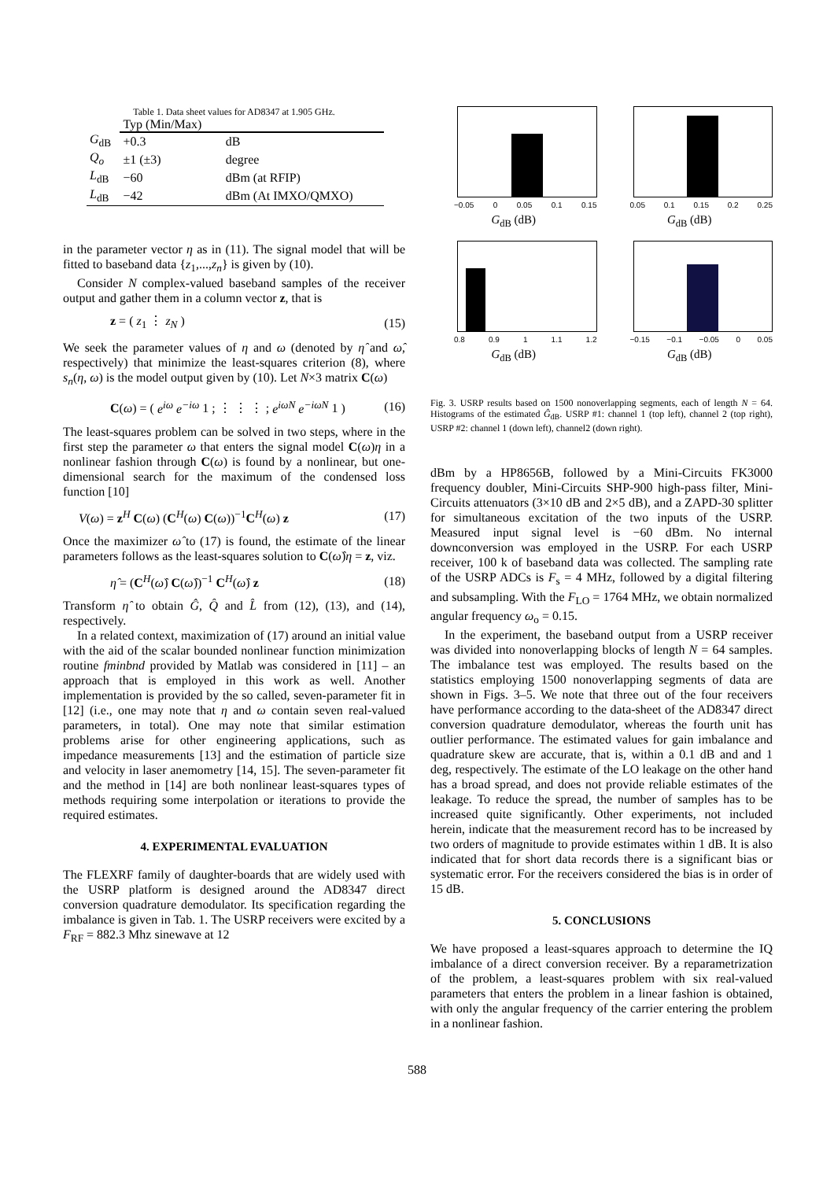Table 1. Data sheet values for AD8347 at 1.905 GHz.
| | Typ (Min/Max) | |
| G<sub>dB</sub> | +0.3 | dB |
| Q<sub>o</sub> | ±1 (±3) | degree |
| L<sub>dB</sub> | −60 | dBm (at RFIP) |
| L<sub>dB</sub> | −42 | dBm (At IMXO/QMXO) |
in the parameter vector η as in (11). The signal model that will be fitted to baseband data {z<sub>1</sub>,...,z<sub>n</sub>} is given by (10).
Consider N complex-valued baseband samples of the receiver output and gather them in a column vector z, that is
z = ( z<sub>1</sub> ⋮ z<sub>N</sub> ) (15)
We seek the parameter values of η and ω (denoted by η̂ and ω̂, respectively) that minimize the least-squares criterion (8), where s<sub>n</sub>(η, ω) is the model output given by (10). Let N×3 matrix C(ω)
C(ω) = ( e<sup>iω</sup> e<sup>−iω</sup> 1 ; ⋮ ⋮ ⋮ ; e<sup>iωN</sup> e<sup>−iωN</sup> 1 ) (16)
The least-squares problem can be solved in two steps, where in the first step the parameter ω that enters the signal model C(ω)η in a nonlinear fashion through C(ω) is found by a nonlinear, but one-dimensional search for the maximum of the condensed loss function [10]
V(ω) = z<sup>H</sup> C(ω) (C<sup>H</sup>(ω) C(ω))<sup>−1</sup>C<sup>H</sup>(ω) z (17)
Once the maximizer ω̂ to (17) is found, the estimate of the linear parameters follows as the least-squares solution to C(ω̂)η = z, viz.
η̂ = (C<sup>H</sup>(ω̂) C(ω̂))<sup>−1</sup> C<sup>H</sup>(ω̂) z (18)
Transform η̂ to obtain Ĝ, Q̂ and L̂ from (12), (13), and (14), respectively.
In a related context, maximization of (17) around an initial value with the aid of the scalar bounded nonlinear function minimization routine fminbnd provided by Matlab was considered in [11] – an approach that is employed in this work as well. Another implementation is provided by the so called, seven-parameter fit in [12] (i.e., one may note that η and ω contain seven real-valued parameters, in total). One may note that similar estimation problems arise for other engineering applications, such as impedance measurements [13] and the estimation of particle size and velocity in laser anemometry [14, 15]. The seven-parameter fit and the method in [14] are both nonlinear least-squares types of methods requiring some interpolation or iterations to provide the required estimates.
4. EXPERIMENTAL EVALUATION
The FLEXRF family of daughter-boards that are widely used with the USRP platform is designed around the AD8347 direct conversion quadrature demodulator. Its specification regarding the imbalance is given in Tab. 1. The USRP receivers were excited by a F<sub>RF</sub> = 882.3 Mhz sinewave at 12
−0.05 0 0.05 0.1 0.15
G<sub>dB</sub> (dB)
0.05 0.1 0.15 0.2 0.25
G<sub>dB</sub> (dB)
0.8 0.9 1 1.1 1.2
G<sub>dB</sub> (dB)
−0.15 −0.1 −0.05 0 0.05
G<sub>dB</sub> (dB)
Fig. 3. USRP results based on 1500 nonoverlapping segments, each of length N = 64. Histograms of the estimated Ĝ<sub>dB</sub>. USRP #1: channel 1 (top left), channel 2 (top right), USRP #2: channel 1 (down left), channel2 (down right).
dBm by a HP8656B, followed by a Mini-Circuits FK3000 frequency doubler, Mini-Circuits SHP-900 high-pass filter, Mini-Circuits attenuators (3×10 dB and 2×5 dB), and a ZAPD-30 splitter for simultaneous excitation of the two inputs of the USRP. Measured input signal level is −60 dBm. No internal downconversion was employed in the USRP. For each USRP receiver, 100 k of baseband data was collected. The sampling rate of the USRP ADCs is F<sub>s</sub> = 4 MHz, followed by a digital filtering and subsampling. With the F<sub>LO</sub> = 1764 MHz, we obtain normalized angular frequency ω<sub>o</sub> = 0.15.
In the experiment, the baseband output from a USRP receiver was divided into nonoverlapping blocks of length N = 64 samples. The imbalance test was employed. The results based on the statistics employing 1500 nonoverlapping segments of data are shown in Figs. 3–5. We note that three out of the four receivers have performance according to the data-sheet of the AD8347 direct conversion quadrature demodulator, whereas the fourth unit has outlier performance. The estimated values for gain imbalance and quadrature skew are accurate, that is, within a 0.1 dB and and 1 deg, respectively. The estimate of the LO leakage on the other hand has a broad spread, and does not provide reliable estimates of the leakage. To reduce the spread, the number of samples has to be increased quite significantly. Other experiments, not included herein, indicate that the measurement record has to be increased by two orders of magnitude to provide estimates within 1 dB. It is also indicated that for short data records there is a significant bias or systematic error. For the receivers considered the bias is in order of 15 dB.
5. CONCLUSIONS
We have proposed a least-squares approach to determine the IQ imbalance of a direct conversion receiver. By a reparametrization of the problem, a least-squares problem with six real-valued parameters that enters the problem in a linear fashion is obtained, with only the angular frequency of the carrier entering the problem in a nonlinear fashion.
588